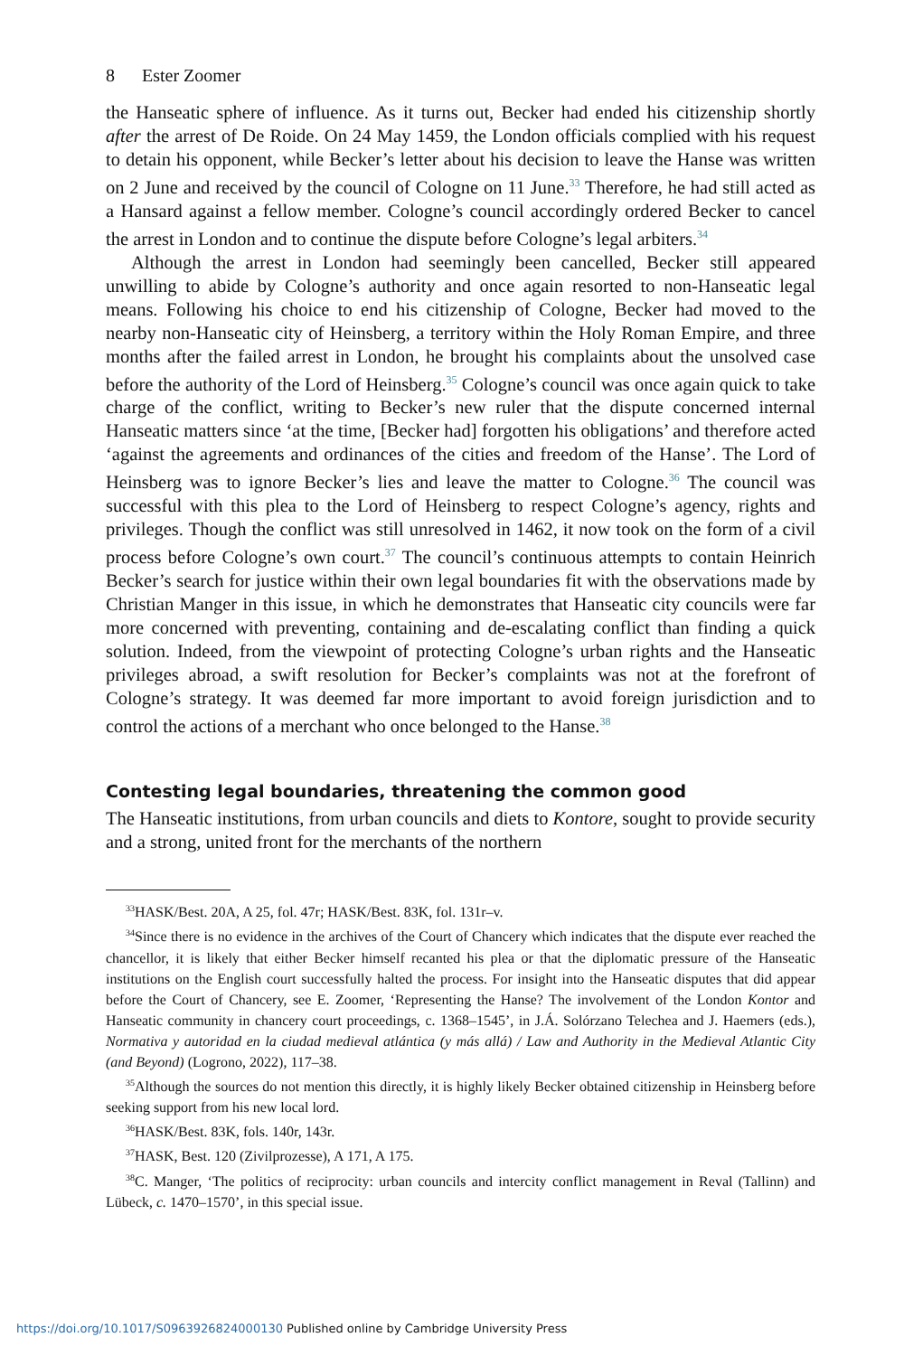8 Ester Zoomer
the Hanseatic sphere of influence. As it turns out, Becker had ended his citizenship shortly after the arrest of De Roide. On 24 May 1459, the London officials complied with his request to detain his opponent, while Becker’s letter about his decision to leave the Hanse was written on 2 June and received by the council of Cologne on 11 June.<sup>33</sup> Therefore, he had still acted as a Hansard against a fellow member. Cologne’s council accordingly ordered Becker to cancel the arrest in London and to continue the dispute before Cologne’s legal arbiters.<sup>34</sup>
Although the arrest in London had seemingly been cancelled, Becker still appeared unwilling to abide by Cologne’s authority and once again resorted to non-Hanseatic legal means. Following his choice to end his citizenship of Cologne, Becker had moved to the nearby non-Hanseatic city of Heinsberg, a territory within the Holy Roman Empire, and three months after the failed arrest in London, he brought his complaints about the unsolved case before the authority of the Lord of Heinsberg.<sup>35</sup> Cologne’s council was once again quick to take charge of the conflict, writing to Becker’s new ruler that the dispute concerned internal Hanseatic matters since ‘at the time, [Becker had] forgotten his obligations’ and therefore acted ‘against the agreements and ordinances of the cities and freedom of the Hanse’. The Lord of Heinsberg was to ignore Becker’s lies and leave the matter to Cologne.<sup>36</sup> The council was successful with this plea to the Lord of Heinsberg to respect Cologne’s agency, rights and privileges. Though the conflict was still unresolved in 1462, it now took on the form of a civil process before Cologne’s own court.<sup>37</sup> The council’s continuous attempts to contain Heinrich Becker’s search for justice within their own legal boundaries fit with the observations made by Christian Manger in this issue, in which he demonstrates that Hanseatic city councils were far more concerned with preventing, containing and de-escalating conflict than finding a quick solution. Indeed, from the viewpoint of protecting Cologne’s urban rights and the Hanseatic privileges abroad, a swift resolution for Becker’s complaints was not at the forefront of Cologne’s strategy. It was deemed far more important to avoid foreign jurisdiction and to control the actions of a merchant who once belonged to the Hanse.<sup>38</sup>
Contesting legal boundaries, threatening the common good
The Hanseatic institutions, from urban councils and diets to Kontore, sought to provide security and a strong, united front for the merchants of the northern
<sup>33</sup>HASK/Best. 20A, A 25, fol. 47r; HASK/Best. 83K, fol. 131r–v.
<sup>34</sup> Since there is no evidence in the archives of the Court of Chancery which indicates that the dispute ever reached the chancellor, it is likely that either Becker himself recanted his plea or that the diplomatic pressure of the Hanseatic institutions on the English court successfully halted the process. For insight into the Hanseatic disputes that did appear before the Court of Chancery, see E. Zoomer, ‘Representing the Hanse? The involvement of the London Kontor and Hanseatic community in chancery court proceedings, c. 1368–1545’, in J.Á. Solórzano Telechea and J. Haemers (eds.), Normativa y autoridad en la ciudad medieval atlántica (y más allá) / Law and Authority in the Medieval Atlantic City (and Beyond) (Logrono, 2022), 117–38.
<sup>35</sup> Although the sources do not mention this directly, it is highly likely Becker obtained citizenship in Heinsberg before seeking support from his new local lord.
<sup>36</sup>HASK/Best. 83K, fols. 140r, 143r.
<sup>37</sup>HASK, Best. 120 (Zivilprozesse), A 171, A 175.
<sup>38</sup>C. Manger, ‘The politics of reciprocity: urban councils and intercity conflict management in Reval (Tallinn) and Lübeck, c. 1470–1570’, in this special issue.
https://doi.org/10.1017/S0963926824000130 Published online by Cambridge University Press